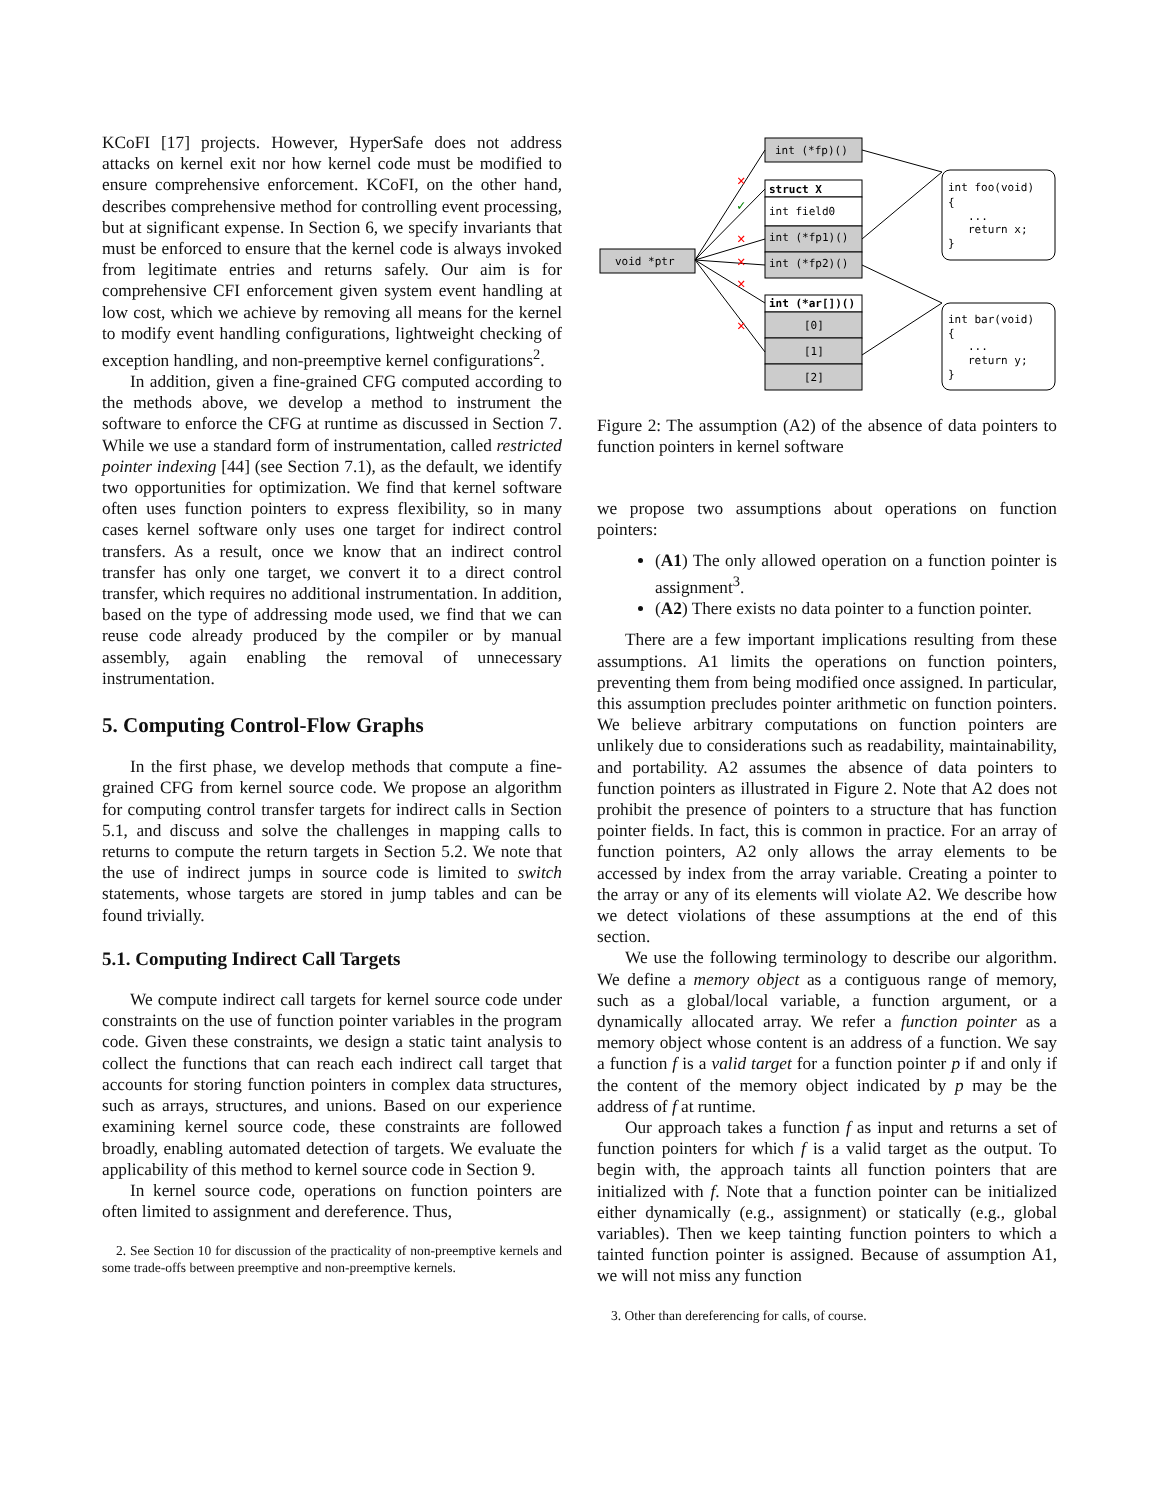KCoFI [17] projects. However, HyperSafe does not address attacks on kernel exit nor how kernel code must be modified to ensure comprehensive enforcement. KCoFI, on the other hand, describes comprehensive method for controlling event processing, but at significant expense. In Section 6, we specify invariants that must be enforced to ensure that the kernel code is always invoked from legitimate entries and returns safely. Our aim is for comprehensive CFI enforcement given system event handling at low cost, which we achieve by removing all means for the kernel to modify event handling configurations, lightweight checking of exception handling, and non-preemptive kernel configurations<sup>2</sup>.
In addition, given a fine-grained CFG computed according to the methods above, we develop a method to instrument the software to enforce the CFG at runtime as discussed in Section 7. While we use a standard form of instrumentation, called restricted pointer indexing [44] (see Section 7.1), as the default, we identify two opportunities for optimization. We find that kernel software often uses function pointers to express flexibility, so in many cases kernel software only uses one target for indirect control transfers. As a result, once we know that an indirect control transfer has only one target, we convert it to a direct control transfer, which requires no additional instrumentation. In addition, based on the type of addressing mode used, we find that we can reuse code already produced by the compiler or by manual assembly, again enabling the removal of unnecessary instrumentation.
5. Computing Control-Flow Graphs
In the first phase, we develop methods that compute a fine-grained CFG from kernel source code. We propose an algorithm for computing control transfer targets for indirect calls in Section 5.1, and discuss and solve the challenges in mapping calls to returns to compute the return targets in Section 5.2. We note that the use of indirect jumps in source code is limited to switch statements, whose targets are stored in jump tables and can be found trivially.
5.1. Computing Indirect Call Targets
We compute indirect call targets for kernel source code under constraints on the use of function pointer variables in the program code. Given these constraints, we design a static taint analysis to collect the functions that can reach each indirect call target that accounts for storing function pointers in complex data structures, such as arrays, structures, and unions. Based on our experience examining kernel source code, these constraints are followed broadly, enabling automated detection of targets. We evaluate the applicability of this method to kernel source code in Section 9.
In kernel source code, operations on function pointers are often limited to assignment and dereference. Thus,
2. See Section 10 for discussion of the practicality of non-preemptive kernels and some trade-offs between preemptive and non-preemptive kernels.
int (*fp)()
void *ptr
struct X
int field0
int (*fp1)()
int (*fp2)()
int (*ar[])()
[0]
[1]
[2]
int foo(void)
{
...
return x;
}
int bar(void)
{
...
return y;
}
✕
✕
✕
✕
✕
✓
Figure 2: The assumption (A2) of the absence of data pointers to function pointers in kernel software
we propose two assumptions about operations on function pointers:
(A1) The only allowed operation on a function pointer is assignment<sup>3</sup>.
(A2) There exists no data pointer to a function pointer.
There are a few important implications resulting from these assumptions. A1 limits the operations on function pointers, preventing them from being modified once assigned. In particular, this assumption precludes pointer arithmetic on function pointers. We believe arbitrary computations on function pointers are unlikely due to considerations such as readability, maintainability, and portability. A2 assumes the absence of data pointers to function pointers as illustrated in Figure 2. Note that A2 does not prohibit the presence of pointers to a structure that has function pointer fields. In fact, this is common in practice. For an array of function pointers, A2 only allows the array elements to be accessed by index from the array variable. Creating a pointer to the array or any of its elements will violate A2. We describe how we detect violations of these assumptions at the end of this section.
We use the following terminology to describe our algorithm. We define a memory object as a contiguous range of memory, such as a global/local variable, a function argument, or a dynamically allocated array. We refer a function pointer as a memory object whose content is an address of a function. We say a function f is a valid target for a function pointer p if and only if the content of the memory object indicated by p may be the address of f at runtime.
Our approach takes a function f as input and returns a set of function pointers for which f is a valid target as the output. To begin with, the approach taints all function pointers that are initialized with f. Note that a function pointer can be initialized either dynamically (e.g., assignment) or statically (e.g., global variables). Then we keep tainting function pointers to which a tainted function pointer is assigned. Because of assumption A1, we will not miss any function
3. Other than dereferencing for calls, of course.